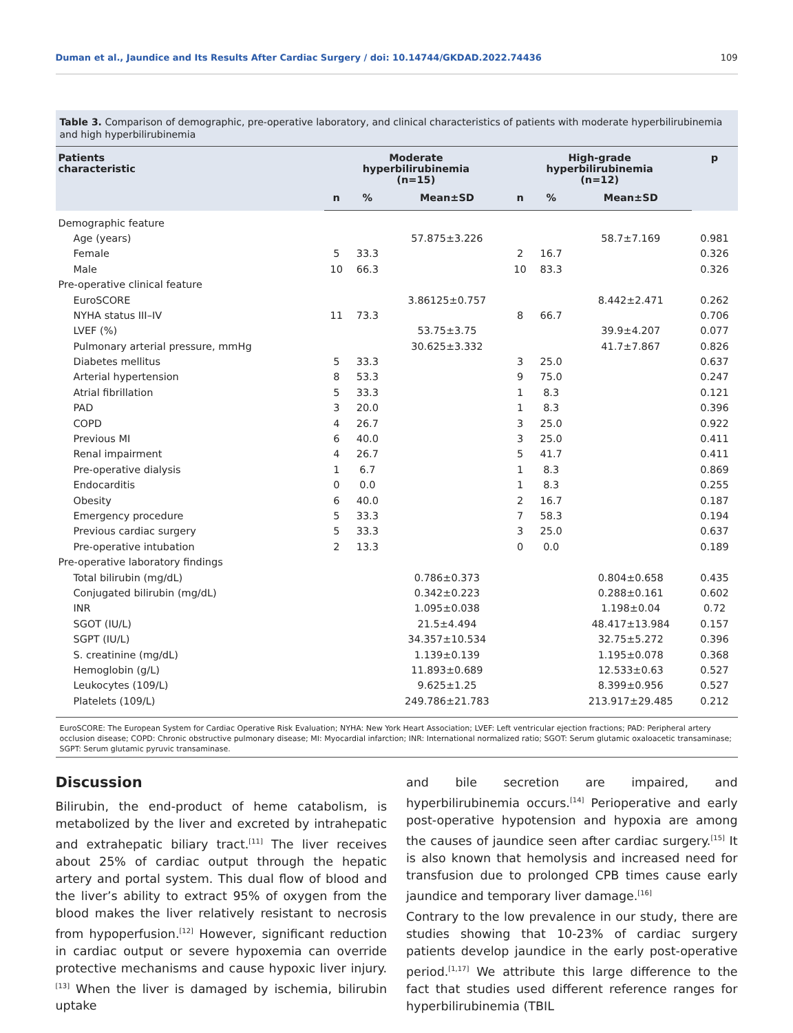Duman et al., Jaundice and Its Results After Cardiac Surgery / doi: 10.14744/GKDAD.2022.74436 109
Table 3. Comparison of demographic, pre-operative laboratory, and clinical characteristics of patients with moderate hyperbilirubinemia and high hyperbilirubinemia
| Patients characteristic | Moderate hyperbilirubinemia (n=15) | | | High-grade hyperbilirubinemia (n=12) | | | p |
| --- | --- | --- | --- | --- | --- | --- | --- |
| | n | % | Mean±SD | n | % | Mean±SD | |
| Demographic feature | | | | | | | |
| Age (years) | | | 57.875±3.226 | | | 58.7±7.169 | 0.981 |
| Female | 5 | 33.3 | | 2 | 16.7 | | 0.326 |
| Male | 10 | 66.3 | | 10 | 83.3 | | 0.326 |
| Pre-operative clinical feature | | | | | | | |
| EuroSCORE | | | 3.86125±0.757 | | | 8.442±2.471 | 0.262 |
| NYHA status III–IV | 11 | 73.3 | | 8 | 66.7 | | 0.706 |
| LVEF (%) | | | 53.75±3.75 | | | 39.9±4.207 | 0.077 |
| Pulmonary arterial pressure, mmHg | | | 30.625±3.332 | | | 41.7±7.867 | 0.826 |
| Diabetes mellitus | 5 | 33.3 | | 3 | 25.0 | | 0.637 |
| Arterial hypertension | 8 | 53.3 | | 9 | 75.0 | | 0.247 |
| Atrial fibrillation | 5 | 33.3 | | 1 | 8.3 | | 0.121 |
| PAD | 3 | 20.0 | | 1 | 8.3 | | 0.396 |
| COPD | 4 | 26.7 | | 3 | 25.0 | | 0.922 |
| Previous MI | 6 | 40.0 | | 3 | 25.0 | | 0.411 |
| Renal impairment | 4 | 26.7 | | 5 | 41.7 | | 0.411 |
| Pre-operative dialysis | 1 | 6.7 | | 1 | 8.3 | | 0.869 |
| Endocarditis | 0 | 0.0 | | 1 | 8.3 | | 0.255 |
| Obesity | 6 | 40.0 | | 2 | 16.7 | | 0.187 |
| Emergency procedure | 5 | 33.3 | | 7 | 58.3 | | 0.194 |
| Previous cardiac surgery | 5 | 33.3 | | 3 | 25.0 | | 0.637 |
| Pre-operative intubation | 2 | 13.3 | | 0 | 0.0 | | 0.189 |
| Pre-operative laboratory findings | | | | | | | |
| Total bilirubin (mg/dL) | | | 0.786±0.373 | | | 0.804±0.658 | 0.435 |
| Conjugated bilirubin (mg/dL) | | | 0.342±0.223 | | | 0.288±0.161 | 0.602 |
| INR | | | 1.095±0.038 | | | 1.198±0.04 | 0.72 |
| SGOT (IU/L) | | | 21.5±4.494 | | | 48.417±13.984 | 0.157 |
| SGPT (IU/L) | | | 34.357±10.534 | | | 32.75±5.272 | 0.396 |
| S. creatinine (mg/dL) | | | 1.139±0.139 | | | 1.195±0.078 | 0.368 |
| Hemoglobin (g/L) | | | 11.893±0.689 | | | 12.533±0.63 | 0.527 |
| Leukocytes (109/L) | | | 9.625±1.25 | | | 8.399±0.956 | 0.527 |
| Platelets (109/L) | | | 249.786±21.783 | | | 213.917±29.485 | 0.212 |
EuroSCORE: The European System for Cardiac Operative Risk Evaluation; NYHA: New York Heart Association; LVEF: Left ventricular ejection fractions; PAD: Peripheral artery occlusion disease; COPD: Chronic obstructive pulmonary disease; MI: Myocardial infarction; INR: International normalized ratio; SGOT: Serum glutamic oxaloacetic transaminase; SGPT: Serum glutamic pyruvic transaminase.
Discussion
Bilirubin, the end-product of heme catabolism, is metabolized by the liver and excreted by intrahepatic and extrahepatic biliary tract.<sup>[11]</sup> The liver receives about 25% of cardiac output through the hepatic artery and portal system. This dual flow of blood and the liver’s ability to extract 95% of oxygen from the blood makes the liver relatively resistant to necrosis from hypoperfusion.<sup>[12]</sup> However, significant reduction in cardiac output or severe hypoxemia can override protective mechanisms and cause hypoxic liver injury.<sup>[13]</sup> When the liver is damaged by ischemia, bilirubin uptake
and bile secretion are impaired, and hyperbilirubinemia occurs.<sup>[14]</sup> Perioperative and early post-operative hypotension and hypoxia are among the causes of jaundice seen after cardiac surgery.<sup>[15]</sup> It is also known that hemolysis and increased need for transfusion due to prolonged CPB times cause early jaundice and temporary liver damage.<sup>[16]</sup>
Contrary to the low prevalence in our study, there are studies showing that 10-23% of cardiac surgery patients develop jaundice in the early post-operative period.<sup>[1,17]</sup> We attribute this large difference to the fact that studies used different reference ranges for hyperbilirubinemia (TBIL